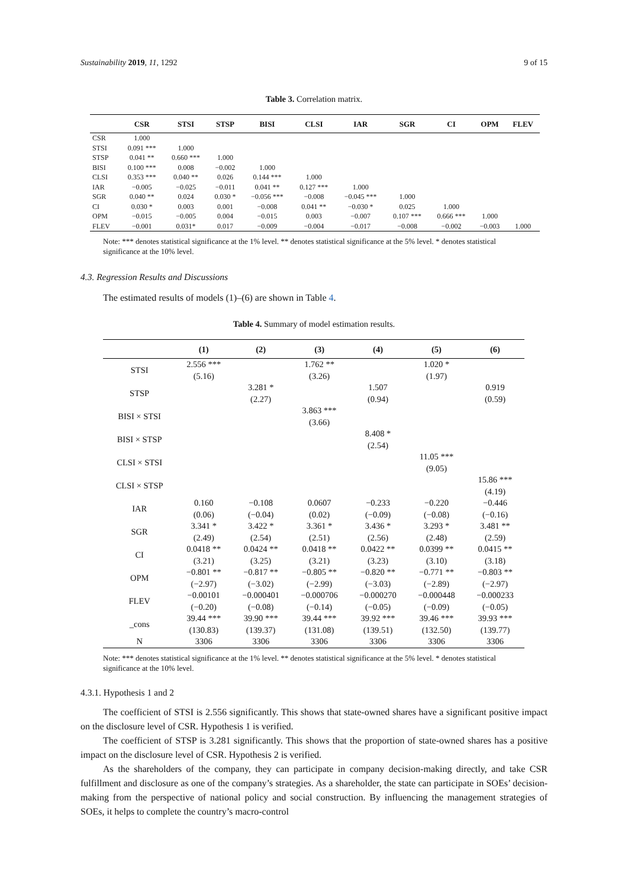Sustainability 2019, 11, 1292 9 of 15
Table 3. Correlation matrix.
| | CSR | STSI | STSP | BISI | CLSI | IAR | SGR | CI | OPM | FLEV |
| --- | --- | --- | --- | --- | --- | --- | --- | --- | --- | --- |
| CSR | 1.000 | | | | | | | | | |
| STSI | 0.091 *** | 1.000 | | | | | | | | |
| STSP | 0.041 ** | 0.660 *** | 1.000 | | | | | | | |
| BISI | 0.100 *** | 0.008 | −0.002 | 1.000 | | | | | | |
| CLSI | 0.353 *** | 0.040 ** | 0.026 | 0.144 *** | 1.000 | | | | | |
| IAR | −0.005 | −0.025 | −0.011 | 0.041 ** | 0.127 *** | 1.000 | | | | |
| SGR | 0.040 ** | 0.024 | 0.030 * | −0.056 *** | −0.008 | −0.045 *** | 1.000 | | | |
| CI | 0.030 * | 0.003 | 0.001 | −0.008 | 0.041 ** | −0.030 * | 0.025 | 1.000 | | |
| OPM | −0.015 | −0.005 | 0.004 | −0.015 | 0.003 | −0.007 | 0.107 *** | 0.666 *** | 1.000 | |
| FLEV | −0.001 | 0.031* | 0.017 | −0.009 | −0.004 | −0.017 | −0.008 | −0.002 | −0.003 | 1.000 |
Note: *** denotes statistical significance at the 1% level. ** denotes statistical significance at the 5% level. * denotes statistical significance at the 10% level.
4.3. Regression Results and Discussions
The estimated results of models (1)–(6) are shown in Table 4.
Table 4. Summary of model estimation results.
| | (1) | (2) | (3) | (4) | (5) | (6) |
| --- | --- | --- | --- | --- | --- | --- |
| STSI | 2.556 *** | | 1.762 ** | | 1.020 * | |
| | (5.16) | | (3.26) | | (1.97) | |
| STSP | | 3.281 * | | 1.507 | | 0.919 |
| | | (2.27) | | (0.94) | | (0.59) |
| BISI × STSI | | | 3.863 *** | | | |
| | | | (3.66) | | | |
| BISI × STSP | | | | 8.408 * | | |
| | | | | (2.54) | | |
| CLSI × STSI | | | | | 11.05 *** | |
| | | | | | (9.05) | |
| CLSI × STSP | | | | | | 15.86 *** |
| | | | | | | (4.19) |
| IAR | 0.160 | −0.108 | 0.0607 | −0.233 | −0.220 | −0.446 |
| | (0.06) | (−0.04) | (0.02) | (−0.09) | (−0.08) | (−0.16) |
| SGR | 3.341 * | 3.422 * | 3.361 * | 3.436 * | 3.293 * | 3.481 ** |
| | (2.49) | (2.54) | (2.51) | (2.56) | (2.48) | (2.59) |
| CI | 0.0418 ** | 0.0424 ** | 0.0418 ** | 0.0422 ** | 0.0399 ** | 0.0415 ** |
| | (3.21) | (3.25) | (3.21) | (3.23) | (3.10) | (3.18) |
| OPM | −0.801 ** | −0.817 ** | −0.805 ** | −0.820 ** | −0.771 ** | −0.803 ** |
| | (−2.97) | (−3.02) | (−2.99) | (−3.03) | (−2.89) | (−2.97) |
| FLEV | −0.00101 | −0.000401 | −0.000706 | −0.000270 | −0.000448 | −0.000233 |
| | (−0.20) | (−0.08) | (−0.14) | (−0.05) | (−0.09) | (−0.05) |
| _cons | 39.44 *** | 39.90 *** | 39.44 *** | 39.92 *** | 39.46 *** | 39.93 *** |
| | (130.83) | (139.37) | (131.08) | (139.51) | (132.50) | (139.77) |
| N | 3306 | 3306 | 3306 | 3306 | 3306 | 3306 |
Note: *** denotes statistical significance at the 1% level. ** denotes statistical significance at the 5% level. * denotes statistical significance at the 10% level.
4.3.1. Hypothesis 1 and 2
The coefficient of STSI is 2.556 significantly. This shows that state-owned shares have a significant positive impact on the disclosure level of CSR. Hypothesis 1 is verified.
The coefficient of STSP is 3.281 significantly. This shows that the proportion of state-owned shares has a positive impact on the disclosure level of CSR. Hypothesis 2 is verified.
As the shareholders of the company, they can participate in company decision-making directly, and take CSR fulfillment and disclosure as one of the company’s strategies. As a shareholder, the state can participate in SOEs’ decision-making from the perspective of national policy and social construction. By influencing the management strategies of SOEs, it helps to complete the country’s macro-control